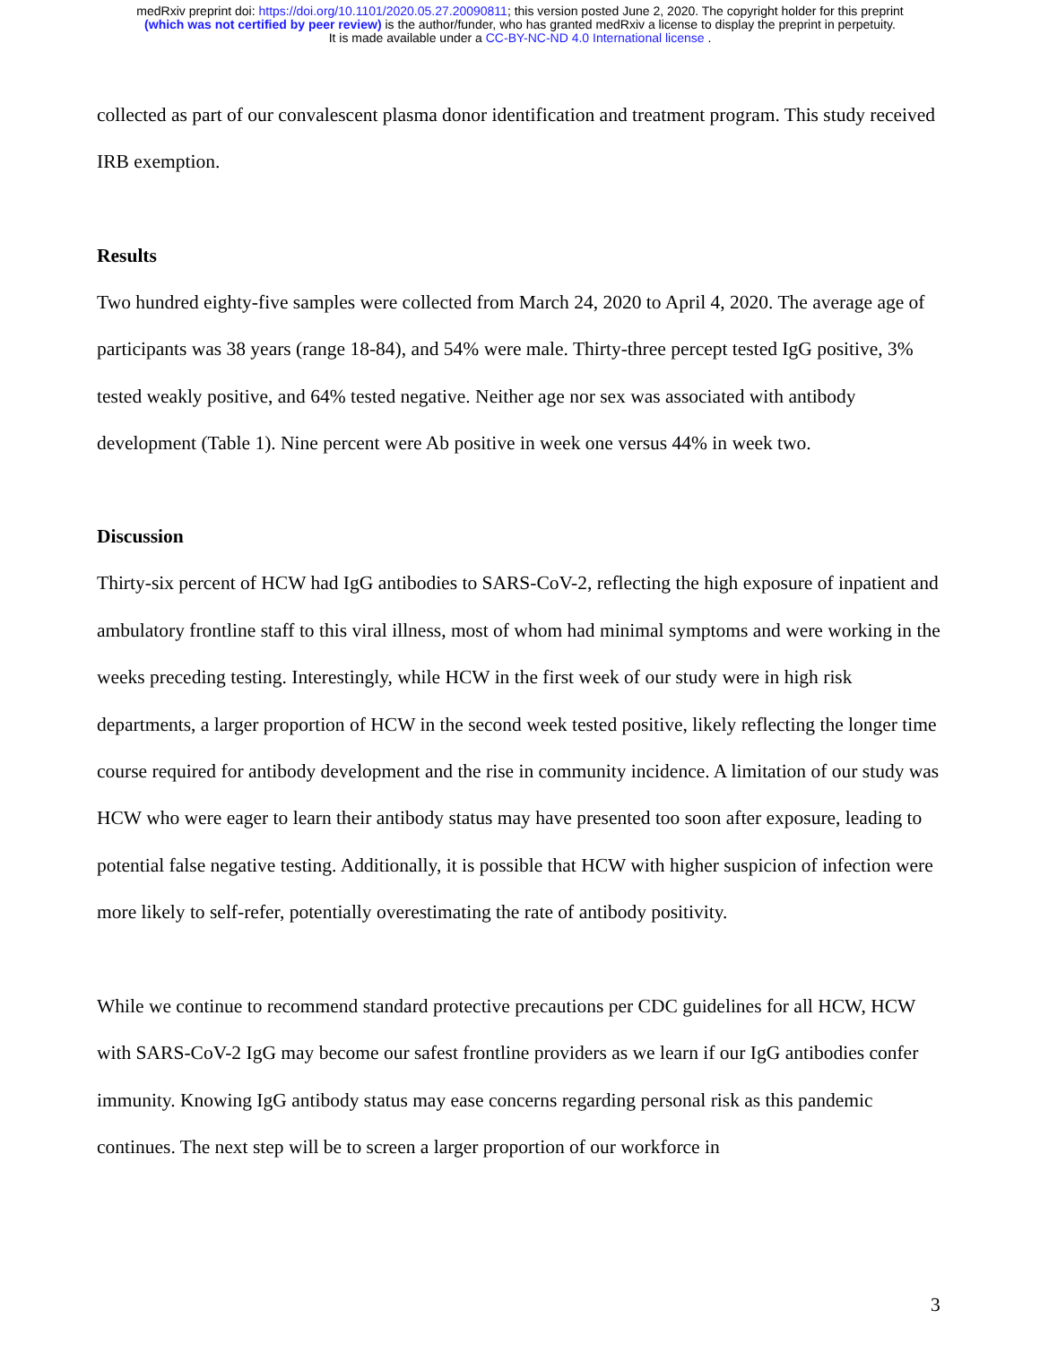medRxiv preprint doi: https://doi.org/10.1101/2020.05.27.20090811; this version posted June 2, 2020. The copyright holder for this preprint
(which was not certified by peer review) is the author/funder, who has granted medRxiv a license to display the preprint in perpetuity.
It is made available under a CC-BY-NC-ND 4.0 International license .
collected as part of our convalescent plasma donor identification and treatment program. This study received IRB exemption.
Results
Two hundred eighty-five samples were collected from March 24, 2020 to April 4, 2020. The average age of participants was 38 years (range 18-84), and 54% were male. Thirty-three percept tested IgG positive, 3% tested weakly positive, and 64% tested negative. Neither age nor sex was associated with antibody development (Table 1). Nine percent were Ab positive in week one versus 44% in week two.
Discussion
Thirty-six percent of HCW had IgG antibodies to SARS-CoV-2, reflecting the high exposure of inpatient and ambulatory frontline staff to this viral illness, most of whom had minimal symptoms and were working in the weeks preceding testing. Interestingly, while HCW in the first week of our study were in high risk departments, a larger proportion of HCW in the second week tested positive, likely reflecting the longer time course required for antibody development and the rise in community incidence. A limitation of our study was HCW who were eager to learn their antibody status may have presented too soon after exposure, leading to potential false negative testing. Additionally, it is possible that HCW with higher suspicion of infection were more likely to self-refer, potentially overestimating the rate of antibody positivity.
While we continue to recommend standard protective precautions per CDC guidelines for all HCW, HCW with SARS-CoV-2 IgG may become our safest frontline providers as we learn if our IgG antibodies confer immunity. Knowing IgG antibody status may ease concerns regarding personal risk as this pandemic continues. The next step will be to screen a larger proportion of our workforce in
3